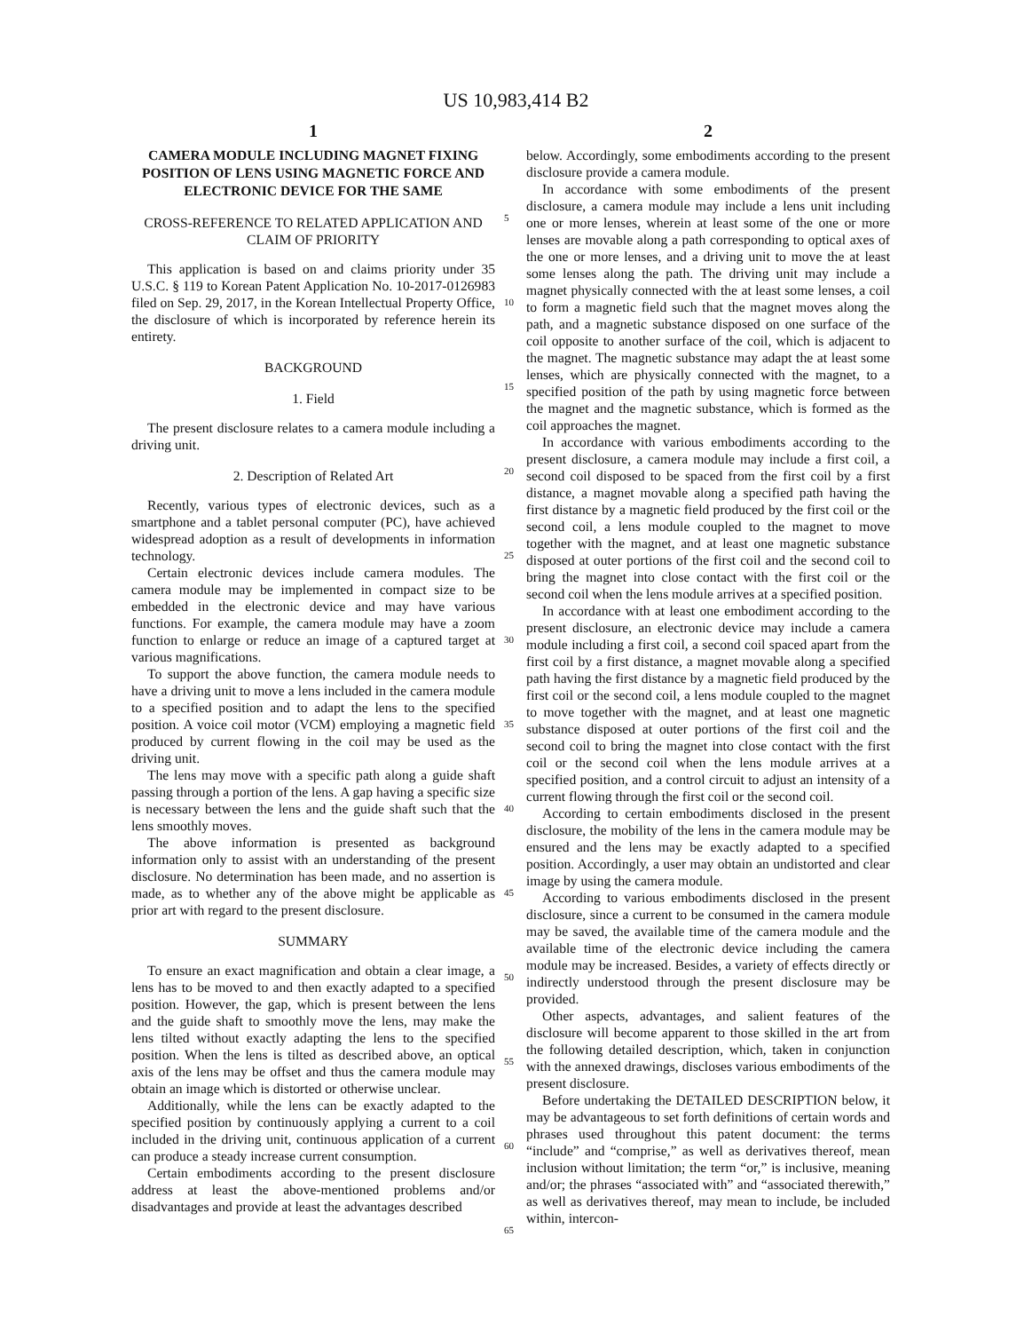US 10,983,414 B2
1
CAMERA MODULE INCLUDING MAGNET FIXING POSITION OF LENS USING MAGNETIC FORCE AND ELECTRONIC DEVICE FOR THE SAME
CROSS-REFERENCE TO RELATED APPLICATION AND CLAIM OF PRIORITY
This application is based on and claims priority under 35 U.S.C. § 119 to Korean Patent Application No. 10-2017-0126983 filed on Sep. 29, 2017, in the Korean Intellectual Property Office, the disclosure of which is incorporated by reference herein its entirety.
BACKGROUND
1. Field
The present disclosure relates to a camera module including a driving unit.
2. Description of Related Art
Recently, various types of electronic devices, such as a smartphone and a tablet personal computer (PC), have achieved widespread adoption as a result of developments in information technology.
Certain electronic devices include camera modules. The camera module may be implemented in compact size to be embedded in the electronic device and may have various functions. For example, the camera module may have a zoom function to enlarge or reduce an image of a captured target at various magnifications.
To support the above function, the camera module needs to have a driving unit to move a lens included in the camera module to a specified position and to adapt the lens to the specified position. A voice coil motor (VCM) employing a magnetic field produced by current flowing in the coil may be used as the driving unit.
The lens may move with a specific path along a guide shaft passing through a portion of the lens. A gap having a specific size is necessary between the lens and the guide shaft such that the lens smoothly moves.
The above information is presented as background information only to assist with an understanding of the present disclosure. No determination has been made, and no assertion is made, as to whether any of the above might be applicable as prior art with regard to the present disclosure.
SUMMARY
To ensure an exact magnification and obtain a clear image, a lens has to be moved to and then exactly adapted to a specified position. However, the gap, which is present between the lens and the guide shaft to smoothly move the lens, may make the lens tilted without exactly adapting the lens to the specified position. When the lens is tilted as described above, an optical axis of the lens may be offset and thus the camera module may obtain an image which is distorted or otherwise unclear.
Additionally, while the lens can be exactly adapted to the specified position by continuously applying a current to a coil included in the driving unit, continuous application of a current can produce a steady increase current consumption.
Certain embodiments according to the present disclosure address at least the above-mentioned problems and/or disadvantages and provide at least the advantages described
2
below. Accordingly, some embodiments according to the present disclosure provide a camera module.
In accordance with some embodiments of the present disclosure, a camera module may include a lens unit including one or more lenses, wherein at least some of the one or more lenses are movable along a path corresponding to optical axes of the one or more lenses, and a driving unit to move the at least some lenses along the path. The driving unit may include a magnet physically connected with the at least some lenses, a coil to form a magnetic field such that the magnet moves along the path, and a magnetic substance disposed on one surface of the coil opposite to another surface of the coil, which is adjacent to the magnet. The magnetic substance may adapt the at least some lenses, which are physically connected with the magnet, to a specified position of the path by using magnetic force between the magnet and the magnetic substance, which is formed as the coil approaches the magnet.
In accordance with various embodiments according to the present disclosure, a camera module may include a first coil, a second coil disposed to be spaced from the first coil by a first distance, a magnet movable along a specified path having the first distance by a magnetic field produced by the first coil or the second coil, a lens module coupled to the magnet to move together with the magnet, and at least one magnetic substance disposed at outer portions of the first coil and the second coil to bring the magnet into close contact with the first coil or the second coil when the lens module arrives at a specified position.
In accordance with at least one embodiment according to the present disclosure, an electronic device may include a camera module including a first coil, a second coil spaced apart from the first coil by a first distance, a magnet movable along a specified path having the first distance by a magnetic field produced by the first coil or the second coil, a lens module coupled to the magnet to move together with the magnet, and at least one magnetic substance disposed at outer portions of the first coil and the second coil to bring the magnet into close contact with the first coil or the second coil when the lens module arrives at a specified position, and a control circuit to adjust an intensity of a current flowing through the first coil or the second coil.
According to certain embodiments disclosed in the present disclosure, the mobility of the lens in the camera module may be ensured and the lens may be exactly adapted to a specified position. Accordingly, a user may obtain an undistorted and clear image by using the camera module.
According to various embodiments disclosed in the present disclosure, since a current to be consumed in the camera module may be saved, the available time of the camera module and the available time of the electronic device including the camera module may be increased. Besides, a variety of effects directly or indirectly understood through the present disclosure may be provided.
Other aspects, advantages, and salient features of the disclosure will become apparent to those skilled in the art from the following detailed description, which, taken in conjunction with the annexed drawings, discloses various embodiments of the present disclosure.
Before undertaking the DETAILED DESCRIPTION below, it may be advantageous to set forth definitions of certain words and phrases used throughout this patent document: the terms “include” and “comprise,” as well as derivatives thereof, mean inclusion without limitation; the term “or,” is inclusive, meaning and/or; the phrases “associated with” and “associated therewith,” as well as derivatives thereof, may mean to include, be included within, intercon-
5
10
15
20
25
30
35
40
45
50
55
60
65